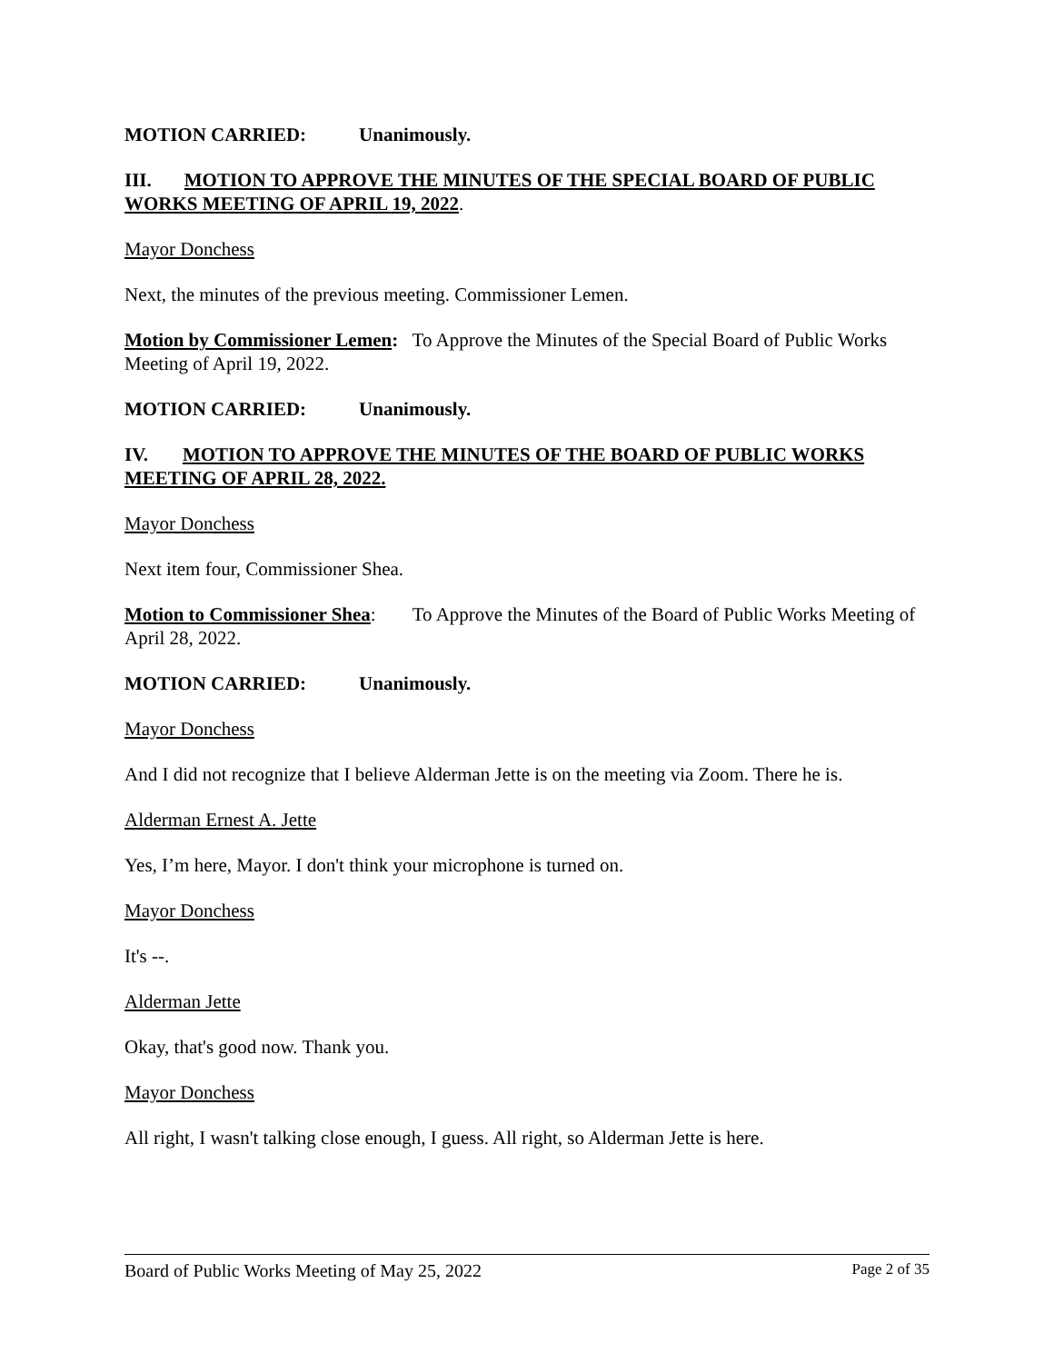MOTION CARRIED: Unanimously.
III. MOTION TO APPROVE THE MINUTES OF THE SPECIAL BOARD OF PUBLIC WORKS MEETING OF APRIL 19, 2022.
Mayor Donchess
Next, the minutes of the previous meeting. Commissioner Lemen.
Motion by Commissioner Lemen: To Approve the Minutes of the Special Board of Public Works Meeting of April 19, 2022.
MOTION CARRIED: Unanimously.
IV. MOTION TO APPROVE THE MINUTES OF THE BOARD OF PUBLIC WORKS MEETING OF APRIL 28, 2022.
Mayor Donchess
Next item four, Commissioner Shea.
Motion to Commissioner Shea: To Approve the Minutes of the Board of Public Works Meeting of April 28, 2022.
MOTION CARRIED: Unanimously.
Mayor Donchess
And I did not recognize that I believe Alderman Jette is on the meeting via Zoom. There he is.
Alderman Ernest A. Jette
Yes, I’m here, Mayor. I don't think your microphone is turned on.
Mayor Donchess
It's --.
Alderman Jette
Okay, that's good now. Thank you.
Mayor Donchess
All right, I wasn't talking close enough, I guess. All right, so Alderman Jette is here.
Board of Public Works Meeting of May 25, 2022 Page 2 of 35